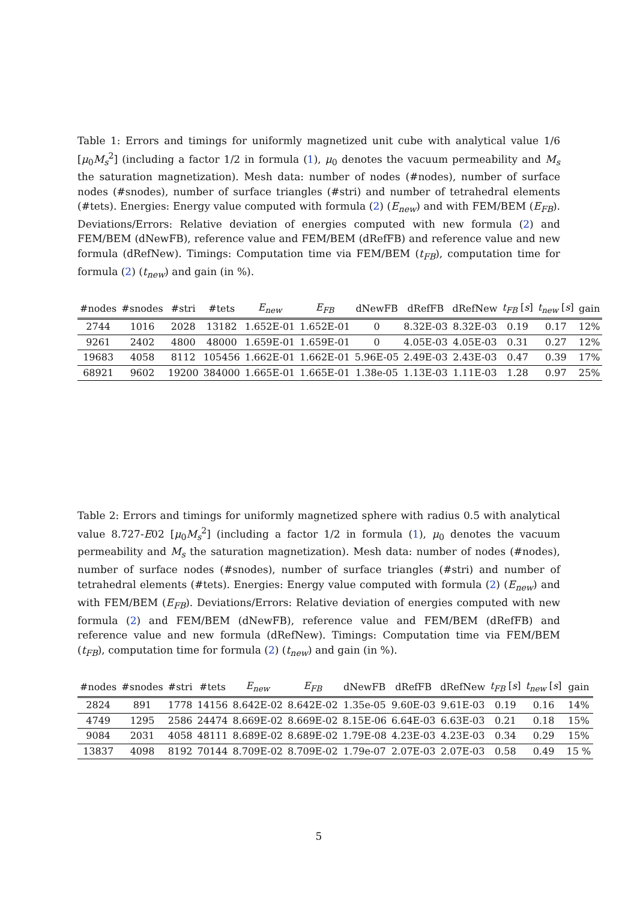Table 1: Errors and timings for uniformly magnetized unit cube with analytical value 1/6 [μ<sub>0</sub>M<sub>s</sub><sup>2</sup>] (including a factor 1/2 in formula (1), μ<sub>0</sub> denotes the vacuum permeability and M<sub>s</sub> the saturation magnetization). Mesh data: number of nodes (#nodes), number of surface nodes (#snodes), number of surface triangles (#stri) and number of tetrahedral elements (#tets). Energies: Energy value computed with formula (2) (E<sub>new</sub>) and with FEM/BEM (E<sub>FB</sub>). Deviations/Errors: Relative deviation of energies computed with new formula (2) and FEM/BEM (dNewFB), reference value and FEM/BEM (dRefFB) and reference value and new formula (dRefNew). Timings: Computation time via FEM/BEM (t<sub>FB</sub>), computation time for formula (2) (t<sub>new</sub>) and gain (in %).
| #nodes | #snodes | #stri | #tets | E<sub>new</sub> | E<sub>FB</sub> | dNewFB | dRefFB | dRefNew | t<sub>FB</sub> [ s ] | t<sub>new</sub> [ s ] | gain |
| --- | --- | --- | --- | --- | --- | --- | --- | --- | --- | --- | --- |
| 2744 | 1016 | 2028 | 13182 | 1.652E-01 | 1.652E-01 | 0 | 8.32E-03 | 8.32E-03 | 0.19 | 0.17 | 12% |
| 9261 | 2402 | 4800 | 48000 | 1.659E-01 | 1.659E-01 | 0 | 4.05E-03 | 4.05E-03 | 0.31 | 0.27 | 12% |
| 19683 | 4058 | 8112 | 105456 | 1.662E-01 | 1.662E-01 | 5.96E-05 | 2.49E-03 | 2.43E-03 | 0.47 | 0.39 | 17% |
| 68921 | 9602 | 19200 | 384000 | 1.665E-01 | 1.665E-01 | 1.38e-05 | 1.13E-03 | 1.11E-03 | 1.28 | 0.97 | 25% |
Table 2: Errors and timings for uniformly magnetized sphere with radius 0.5 with analytical value 8.727-E02 [μ<sub>0</sub>M<sub>s</sub><sup>2</sup>] (including a factor 1/2 in formula (1), μ<sub>0</sub> denotes the vacuum permeability and M<sub>s</sub> the saturation magnetization). Mesh data: number of nodes (#nodes), number of surface nodes (#snodes), number of surface triangles (#stri) and number of tetrahedral elements (#tets). Energies: Energy value computed with formula (2) (E<sub>new</sub>) and with FEM/BEM (E<sub>FB</sub>). Deviations/Errors: Relative deviation of energies computed with new formula (2) and FEM/BEM (dNewFB), reference value and FEM/BEM (dRefFB) and reference value and new formula (dRefNew). Timings: Computation time via FEM/BEM (t<sub>FB</sub>), computation time for formula (2) (t<sub>new</sub>) and gain (in %).
| #nodes | #snodes | #stri | #tets | E<sub>new</sub> | E<sub>FB</sub> | dNewFB | dRefFB | dRefNew | t<sub>FB</sub> [ s ] | t<sub>new</sub> [ s ] | gain |
| --- | --- | --- | --- | --- | --- | --- | --- | --- | --- | --- | --- |
| 2824 | 891 | 1778 | 14156 | 8.642E-02 | 8.642E-02 | 1.35e-05 | 9.60E-03 | 9.61E-03 | 0.19 | 0.16 | 14% |
| 4749 | 1295 | 2586 | 24474 | 8.669E-02 | 8.669E-02 | 8.15E-06 | 6.64E-03 | 6.63E-03 | 0.21 | 0.18 | 15% |
| 9084 | 2031 | 4058 | 48111 | 8.689E-02 | 8.689E-02 | 1.79E-08 | 4.23E-03 | 4.23E-03 | 0.34 | 0.29 | 15% |
| 13837 | 4098 | 8192 | 70144 | 8.709E-02 | 8.709E-02 | 1.79e-07 | 2.07E-03 | 2.07E-03 | 0.58 | 0.49 | 15 % |
5